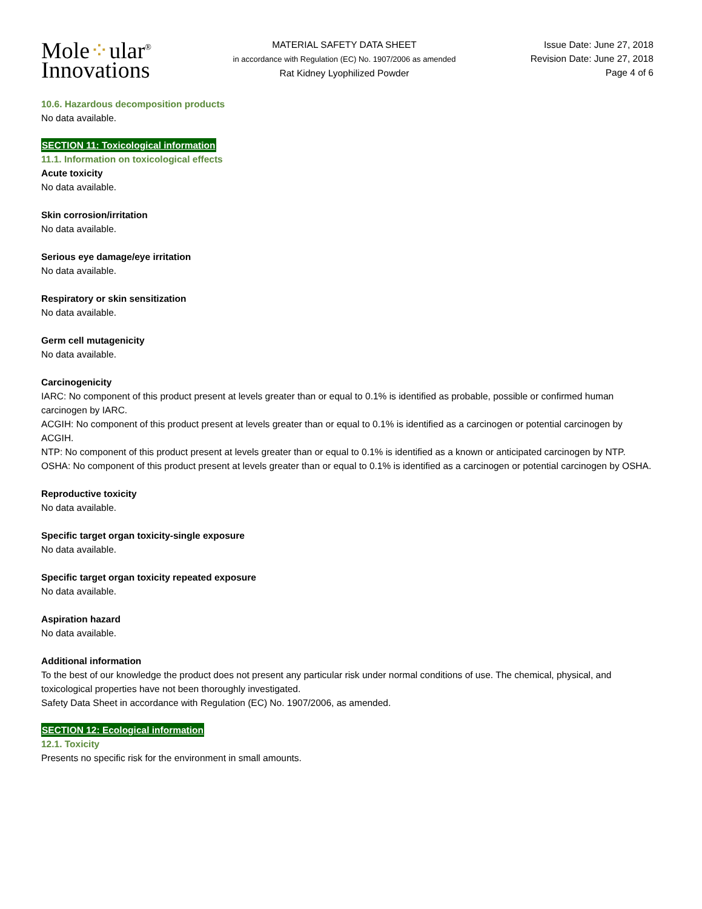Mole⁘ular<sup>®</sup>
Innovations
MATERIAL SAFETY DATA SHEET
in accordance with Regulation (EC) No. 1907/2006 as amended
Rat Kidney Lyophilized Powder
Issue Date: June 27, 2018
Revision Date: June 27, 2018
Page 4 of 6
10.6. Hazardous decomposition products
No data available.
SECTION 11: Toxicological information
11.1. Information on toxicological effects
Acute toxicity
No data available.
Skin corrosion/irritation
No data available.
Serious eye damage/eye irritation
No data available.
Respiratory or skin sensitization
No data available.
Germ cell mutagenicity
No data available.
Carcinogenicity
IARC: No component of this product present at levels greater than or equal to 0.1% is identified as probable, possible or confirmed human carcinogen by IARC.
ACGIH: No component of this product present at levels greater than or equal to 0.1% is identified as a carcinogen or potential carcinogen by ACGIH.
NTP: No component of this product present at levels greater than or equal to 0.1% is identified as a known or anticipated carcinogen by NTP.
OSHA: No component of this product present at levels greater than or equal to 0.1% is identified as a carcinogen or potential carcinogen by OSHA.
Reproductive toxicity
No data available.
Specific target organ toxicity-single exposure
No data available.
Specific target organ toxicity repeated exposure
No data available.
Aspiration hazard
No data available.
Additional information
To the best of our knowledge the product does not present any particular risk under normal conditions of use. The chemical, physical, and toxicological properties have not been thoroughly investigated.
Safety Data Sheet in accordance with Regulation (EC) No. 1907/2006, as amended.
SECTION 12: Ecological information
12.1. Toxicity
Presents no specific risk for the environment in small amounts.